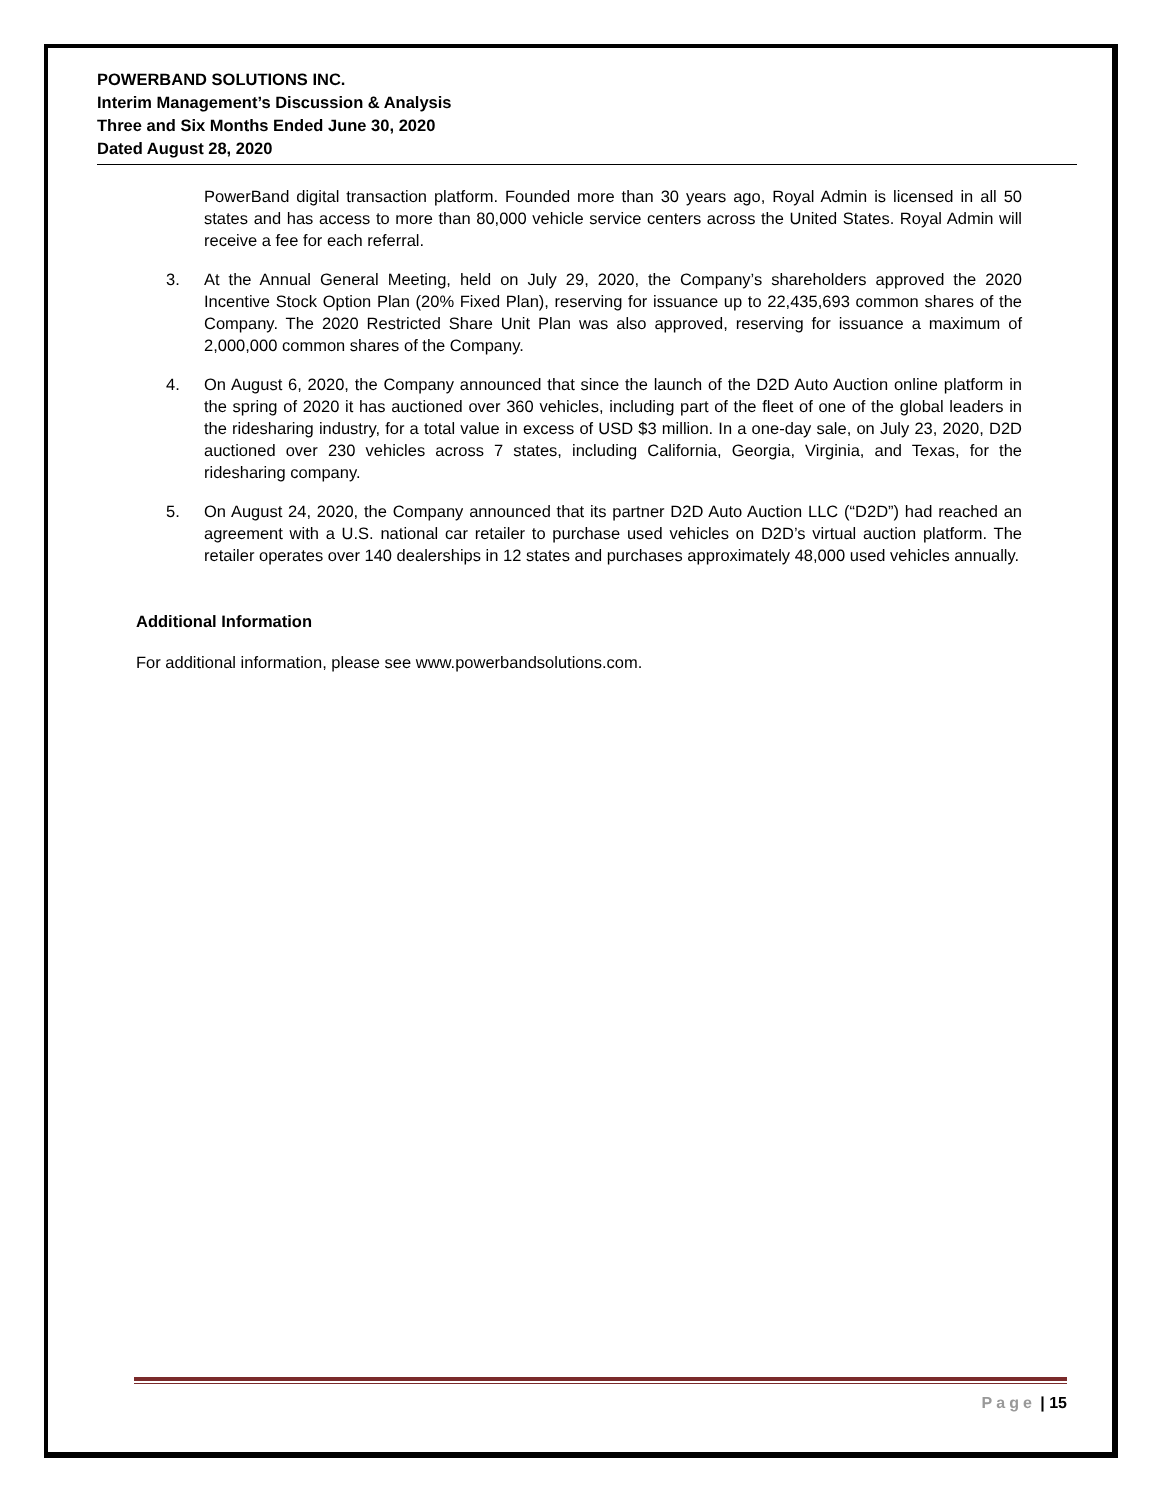POWERBAND SOLUTIONS INC.
Interim Management’s Discussion & Analysis
Three and Six Months Ended June 30, 2020
Dated August 28, 2020
PowerBand digital transaction platform. Founded more than 30 years ago, Royal Admin is licensed in all 50 states and has access to more than 80,000 vehicle service centers across the United States. Royal Admin will receive a fee for each referral.
3. At the Annual General Meeting, held on July 29, 2020, the Company’s shareholders approved the 2020 Incentive Stock Option Plan (20% Fixed Plan), reserving for issuance up to 22,435,693 common shares of the Company. The 2020 Restricted Share Unit Plan was also approved, reserving for issuance a maximum of 2,000,000 common shares of the Company.
4. On August 6, 2020, the Company announced that since the launch of the D2D Auto Auction online platform in the spring of 2020 it has auctioned over 360 vehicles, including part of the fleet of one of the global leaders in the ridesharing industry, for a total value in excess of USD $3 million. In a one-day sale, on July 23, 2020, D2D auctioned over 230 vehicles across 7 states, including California, Georgia, Virginia, and Texas, for the ridesharing company.
5. On August 24, 2020, the Company announced that its partner D2D Auto Auction LLC (“D2D”) had reached an agreement with a U.S. national car retailer to purchase used vehicles on D2D’s virtual auction platform. The retailer operates over 140 dealerships in 12 states and purchases approximately 48,000 used vehicles annually.
Additional Information
For additional information, please see www.powerbandsolutions.com.
Page | 15